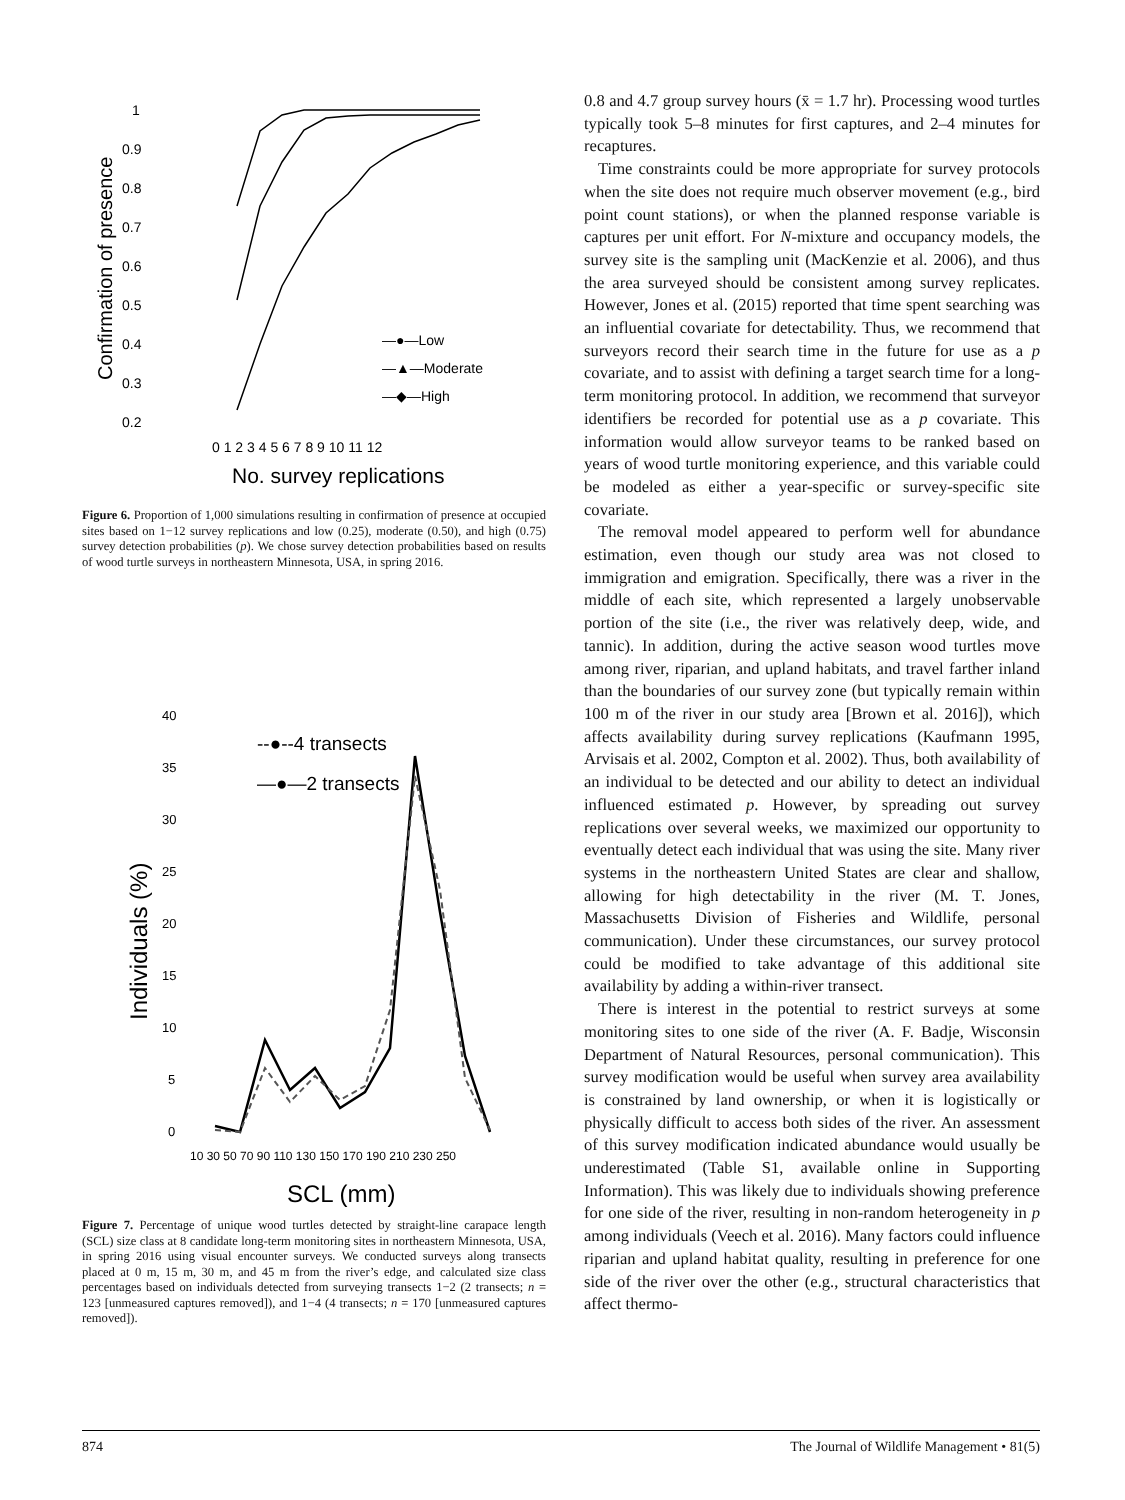1
0.9
0.8
0.7
0.6
0.5
0.4
0.3
0.2
Confirmation of presence
0 1 2 3 4 5 6 7 8 9 10 11 12
No. survey replications
—●—Low
—▲—Moderate
—◆—High
Figure 6. Proportion of 1,000 simulations resulting in confirmation of presence at occupied sites based on 1−12 survey replications and low (0.25), moderate (0.50), and high (0.75) survey detection probabilities (p). We chose survey detection probabilities based on results of wood turtle surveys in northeastern Minnesota, USA, in spring 2016.
40
35
30
25
20
15
10
5
0
Individuals (%)
--●--4 transects
—●—2 transects
10 30 50 70 90 110 130 150 170 190 210 230 250
SCL (mm)
Figure 7. Percentage of unique wood turtles detected by straight-line carapace length (SCL) size class at 8 candidate long-term monitoring sites in northeastern Minnesota, USA, in spring 2016 using visual encounter surveys. We conducted surveys along transects placed at 0 m, 15 m, 30 m, and 45 m from the river’s edge, and calculated size class percentages based on individuals detected from surveying transects 1−2 (2 transects; n = 123 [unmeasured captures removed]), and 1−4 (4 transects; n = 170 [unmeasured captures removed]).
0.8 and 4.7 group survey hours (x̄ = 1.7 hr). Processing wood turtles typically took 5–8 minutes for first captures, and 2–4 minutes for recaptures.
Time constraints could be more appropriate for survey protocols when the site does not require much observer movement (e.g., bird point count stations), or when the planned response variable is captures per unit effort. For N-mixture and occupancy models, the survey site is the sampling unit (MacKenzie et al. 2006), and thus the area surveyed should be consistent among survey replicates. However, Jones et al. (2015) reported that time spent searching was an influential covariate for detectability. Thus, we recommend that surveyors record their search time in the future for use as a p covariate, and to assist with defining a target search time for a long-term monitoring protocol. In addition, we recommend that surveyor identifiers be recorded for potential use as a p covariate. This information would allow surveyor teams to be ranked based on years of wood turtle monitoring experience, and this variable could be modeled as either a year-specific or survey-specific site covariate.
The removal model appeared to perform well for abundance estimation, even though our study area was not closed to immigration and emigration. Specifically, there was a river in the middle of each site, which represented a largely unobservable portion of the site (i.e., the river was relatively deep, wide, and tannic). In addition, during the active season wood turtles move among river, riparian, and upland habitats, and travel farther inland than the boundaries of our survey zone (but typically remain within 100 m of the river in our study area [Brown et al. 2016]), which affects availability during survey replications (Kaufmann 1995, Arvisais et al. 2002, Compton et al. 2002). Thus, both availability of an individual to be detected and our ability to detect an individual influenced estimated p. However, by spreading out survey replications over several weeks, we maximized our opportunity to eventually detect each individual that was using the site. Many river systems in the northeastern United States are clear and shallow, allowing for high detectability in the river (M. T. Jones, Massachusetts Division of Fisheries and Wildlife, personal communication). Under these circumstances, our survey protocol could be modified to take advantage of this additional site availability by adding a within-river transect.
There is interest in the potential to restrict surveys at some monitoring sites to one side of the river (A. F. Badje, Wisconsin Department of Natural Resources, personal communication). This survey modification would be useful when survey area availability is constrained by land ownership, or when it is logistically or physically difficult to access both sides of the river. An assessment of this survey modification indicated abundance would usually be underestimated (Table S1, available online in Supporting Information). This was likely due to individuals showing preference for one side of the river, resulting in non-random heterogeneity in p among individuals (Veech et al. 2016). Many factors could influence riparian and upland habitat quality, resulting in preference for one side of the river over the other (e.g., structural characteristics that affect thermo-
874 The Journal of Wildlife Management • 81(5)